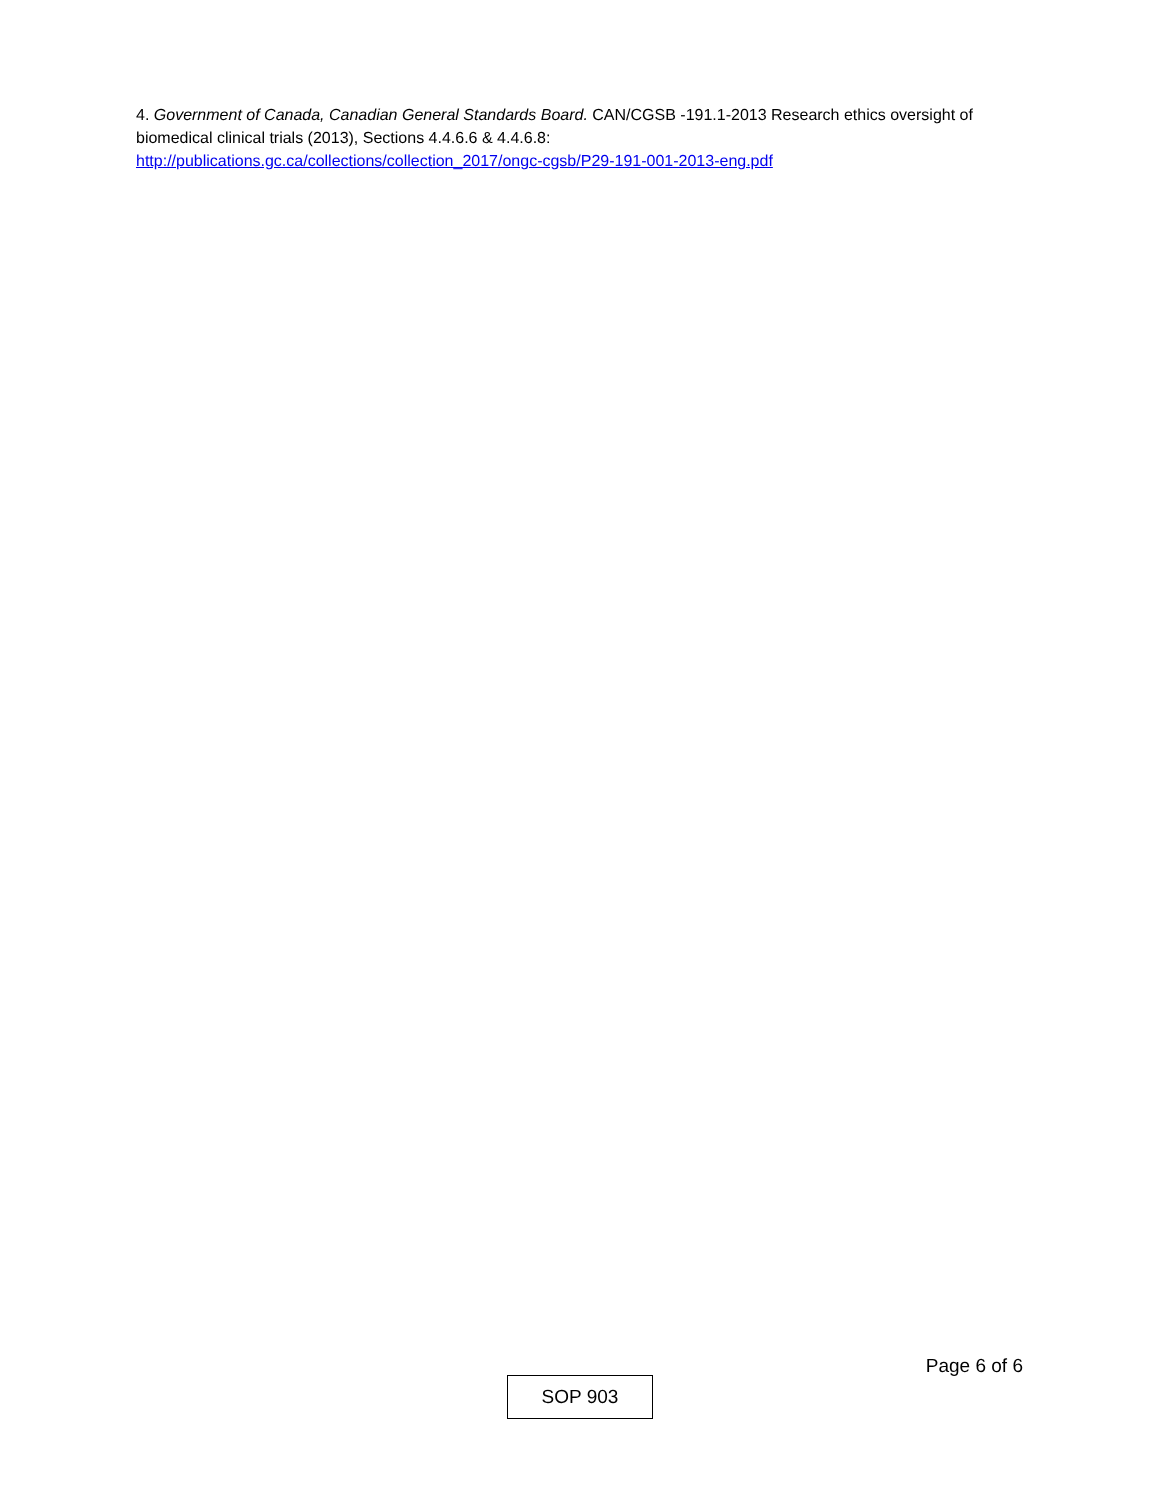4. Government of Canada, Canadian General Standards Board. CAN/CGSB -191.1-2013 Research ethics oversight of biomedical clinical trials (2013), Sections 4.4.6.6 & 4.4.6.8:
http://publications.gc.ca/collections/collection_2017/ongc-cgsb/P29-191-001-2013-eng.pdf
Page 6 of 6
SOP 903